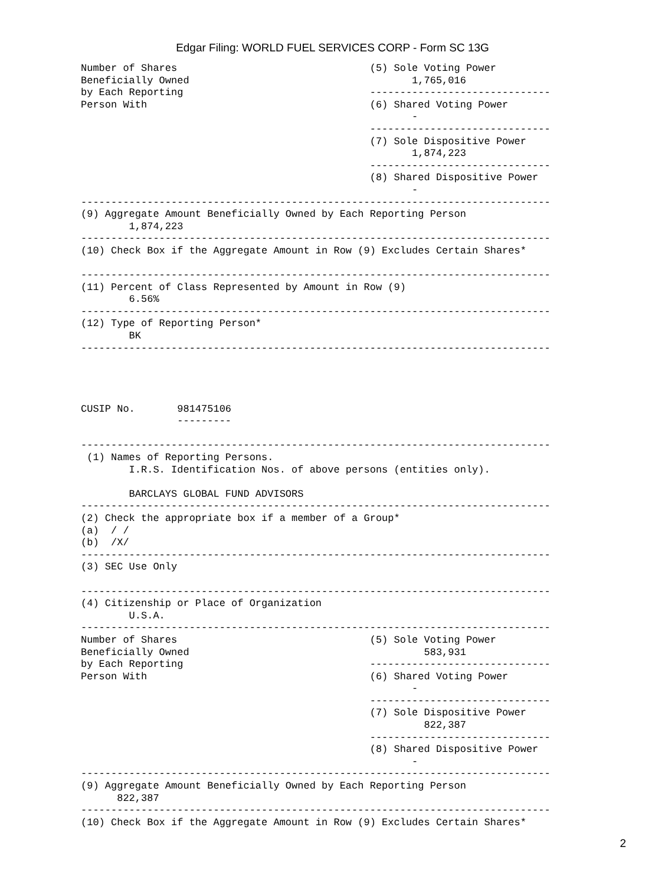Edgar Filing: WORLD FUEL SERVICES CORP - Form SC 13G
Number of Shares                                (5) Sole Voting Power
Beneficially Owned                                     1,765,016
by Each Reporting                               ------------------------------
Person With                                     (6) Shared Voting Power
                                                       -
                                                ------------------------------
                                                (7) Sole Dispositive Power
                                                       1,874,223
                                                ------------------------------
                                                (8) Shared Dispositive Power
                                                       -
------------------------------------------------------------------------------
(9) Aggregate Amount Beneficially Owned by Each Reporting Person
        1,874,223
------------------------------------------------------------------------------
(10) Check Box if the Aggregate Amount in Row (9) Excludes Certain Shares*

------------------------------------------------------------------------------
(11) Percent of Class Represented by Amount in Row (9)
        6.56%
------------------------------------------------------------------------------
(12) Type of Reporting Person*
        BK
------------------------------------------------------------------------------




CUSIP No.       981475106
                ---------

------------------------------------------------------------------------------
 (1) Names of Reporting Persons.
        I.R.S. Identification Nos. of above persons (entities only).

        BARCLAYS GLOBAL FUND ADVISORS
------------------------------------------------------------------------------
(2) Check the appropriate box if a member of a Group*
(a)  / /
(b)  /X/
------------------------------------------------------------------------------
(3) SEC Use Only

------------------------------------------------------------------------------
(4) Citizenship or Place of Organization
        U.S.A.
------------------------------------------------------------------------------
Number of Shares                                (5) Sole Voting Power
Beneficially Owned                                       583,931
by Each Reporting                               ------------------------------
Person With                                     (6) Shared Voting Power
                                                       -
                                                ------------------------------
                                                (7) Sole Dispositive Power
                                                         822,387
                                                ------------------------------
                                                (8) Shared Dispositive Power
                                                       -
------------------------------------------------------------------------------
(9) Aggregate Amount Beneficially Owned by Each Reporting Person
      822,387
------------------------------------------------------------------------------
(10) Check Box if the Aggregate Amount in Row (9) Excludes Certain Shares*
2